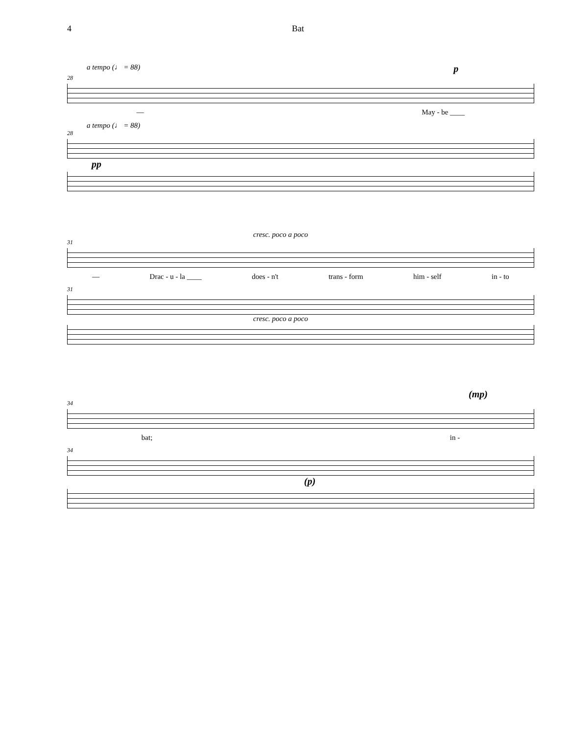4 Bat
a tempo (♩ = 88) p
28
— May - be ____
a tempo (♩ = 88)
28
pp
cresc. poco a poco
31
— Drac - u - la ____ does - n't trans - form him - self in - to
31
cresc. poco a poco
(mp)
34
bat; in -
34
(p)